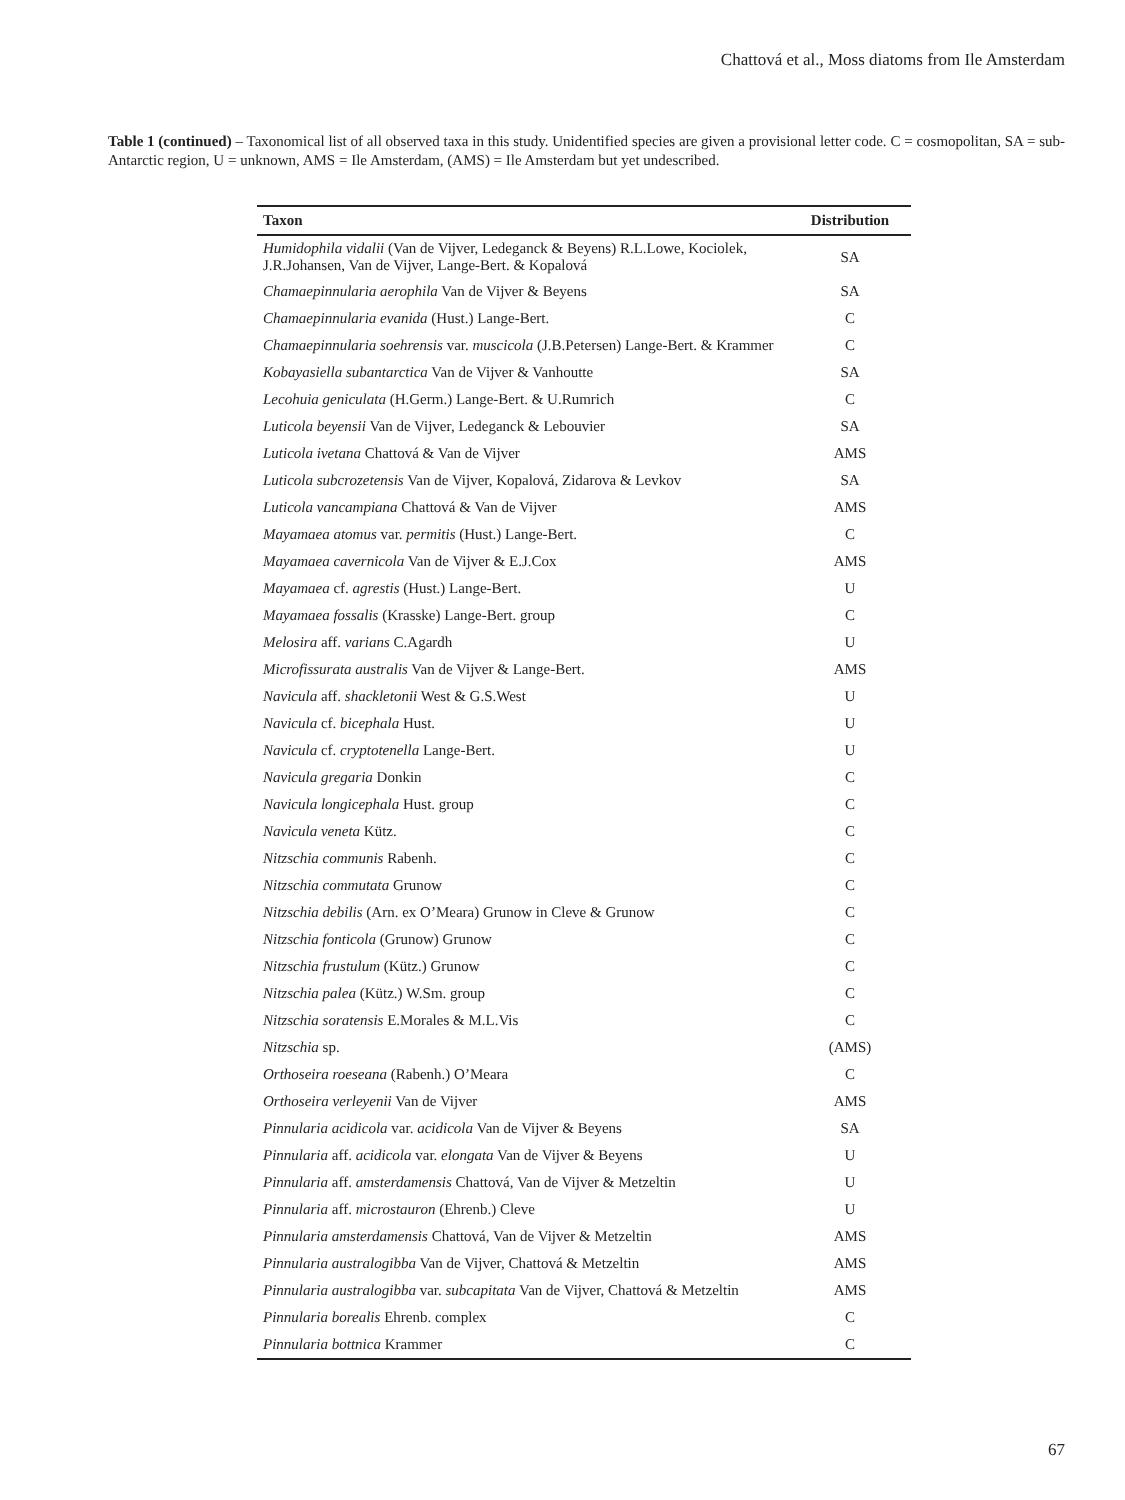Chattová et al., Moss diatoms from Ile Amsterdam
Table 1 (continued) – Taxonomical list of all observed taxa in this study. Unidentified species are given a provisional letter code. C = cosmopolitan, SA = sub-Antarctic region, U = unknown, AMS = Ile Amsterdam, (AMS) = Ile Amsterdam but yet undescribed.
| Taxon | Distribution |
| --- | --- |
| Humidophila vidalii (Van de Vijver, Ledeganck & Beyens) R.L.Lowe, Kociolek, J.R.Johansen, Van de Vijver, Lange-Bert. & Kopalová | SA |
| Chamaepinnularia aerophila Van de Vijver & Beyens | SA |
| Chamaepinnularia evanida (Hust.) Lange-Bert. | C |
| Chamaepinnularia soehrensis var. muscicola (J.B.Petersen) Lange-Bert. & Krammer | C |
| Kobayasiella subantarctica Van de Vijver & Vanhoutte | SA |
| Lecohuia geniculata (H.Germ.) Lange-Bert. & U.Rumrich | C |
| Luticola beyensii Van de Vijver, Ledeganck & Lebouvier | SA |
| Luticola ivetana Chattová & Van de Vijver | AMS |
| Luticola subcrozetensis Van de Vijver, Kopalová, Zidarova & Levkov | SA |
| Luticola vancampiana Chattová & Van de Vijver | AMS |
| Mayamaea atomus var. permitis (Hust.) Lange-Bert. | C |
| Mayamaea cavernicola Van de Vijver & E.J.Cox | AMS |
| Mayamaea cf. agrestis (Hust.) Lange-Bert. | U |
| Mayamaea fossalis (Krasske) Lange-Bert. group | C |
| Melosira aff. varians C.Agardh | U |
| Microfissurata australis Van de Vijver & Lange-Bert. | AMS |
| Navicula aff. shackletonii West & G.S.West | U |
| Navicula cf. bicephala Hust. | U |
| Navicula cf. cryptotenella Lange-Bert. | U |
| Navicula gregaria Donkin | C |
| Navicula longicephala Hust. group | C |
| Navicula veneta Kütz. | C |
| Nitzschia communis Rabenh. | C |
| Nitzschia commutata Grunow | C |
| Nitzschia debilis (Arn. ex O’Meara) Grunow in Cleve & Grunow | C |
| Nitzschia fonticola (Grunow) Grunow | C |
| Nitzschia frustulum (Kütz.) Grunow | C |
| Nitzschia palea (Kütz.) W.Sm. group | C |
| Nitzschia soratensis E.Morales & M.L.Vis | C |
| Nitzschia sp. | (AMS) |
| Orthoseira roeseana (Rabenh.) O’Meara | C |
| Orthoseira verleyenii Van de Vijver | AMS |
| Pinnularia acidicola var. acidicola Van de Vijver & Beyens | SA |
| Pinnularia aff. acidicola var. elongata Van de Vijver & Beyens | U |
| Pinnularia aff. amsterdamensis Chattová, Van de Vijver & Metzeltin | U |
| Pinnularia aff. microstauron (Ehrenb.) Cleve | U |
| Pinnularia amsterdamensis Chattová, Van de Vijver & Metzeltin | AMS |
| Pinnularia australogibba Van de Vijver, Chattová & Metzeltin | AMS |
| Pinnularia australogibba var. subcapitata Van de Vijver, Chattová & Metzeltin | AMS |
| Pinnularia borealis Ehrenb. complex | C |
| Pinnularia bottnica Krammer | C |
67